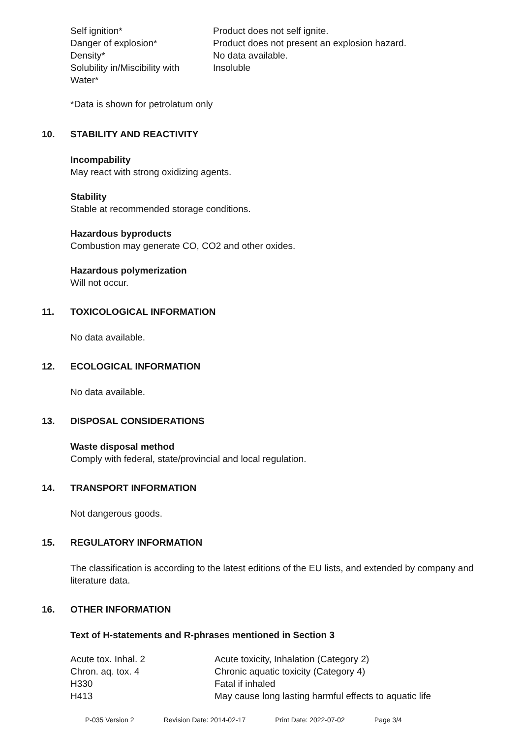| Self ignition* | Product does not self ignite. |
| Danger of explosion* | Product does not present an explosion hazard. |
| Density* | No data available. |
| Solubility in/Miscibility with Water* | Insoluble |
*Data is shown for petrolatum only
10. STABILITY AND REACTIVITY
Incompability
May react with strong oxidizing agents.
Stability
Stable at recommended storage conditions.
Hazardous byproducts
Combustion may generate CO, CO2 and other oxides.
Hazardous polymerization
Will not occur.
11. TOXICOLOGICAL INFORMATION
No data available.
12. ECOLOGICAL INFORMATION
No data available.
13. DISPOSAL CONSIDERATIONS
Waste disposal method
Comply with federal, state/provincial and local regulation.
14. TRANSPORT INFORMATION
Not dangerous goods.
15. REGULATORY INFORMATION
The classification is according to the latest editions of the EU lists, and extended by company and literature data.
16. OTHER INFORMATION
Text of H-statements and R-phrases mentioned in Section 3
| Acute tox. Inhal. 2 | Acute toxicity, Inhalation (Category 2) |
| Chron. aq. tox. 4 | Chronic aquatic toxicity (Category 4) |
| H330 | Fatal if inhaled |
| H413 | May cause long lasting harmful effects to aquatic life |
P-035 Version 2 Revision Date: 2014-02-17 Print Date: 2022-07-02 Page 3/4